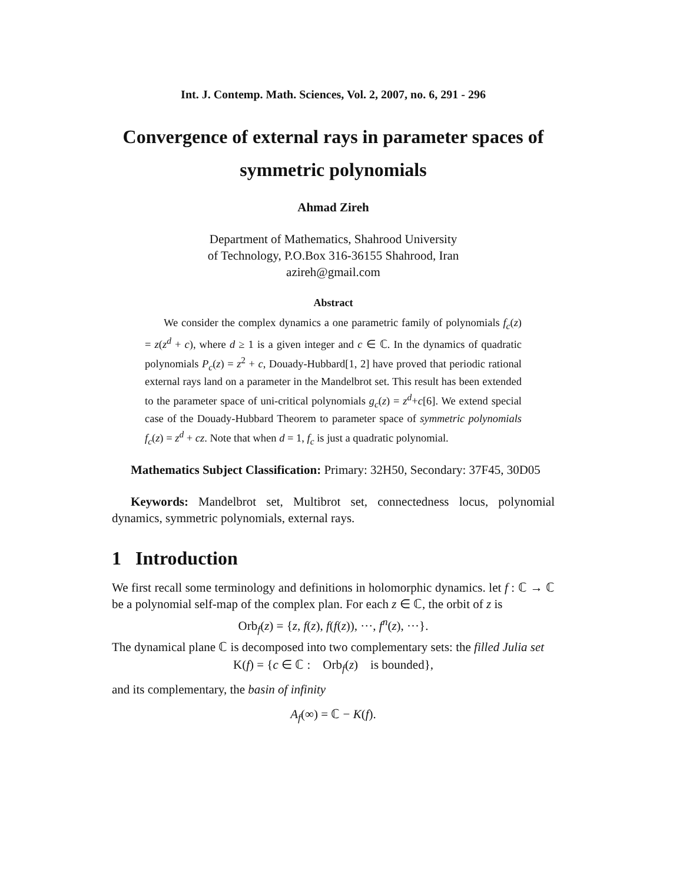Int. J. Contemp. Math. Sciences, Vol. 2, 2007, no. 6, 291 - 296
Convergence of external rays in parameter spaces of symmetric polynomials
Ahmad Zireh
Department of Mathematics, Shahrood University
of Technology, P.O.Box 316-36155 Shahrood, Iran
azireh@gmail.com
Abstract
We consider the complex dynamics a one parametric family of polynomials f<sub>c</sub>(z) = z(z<sup>d</sup> + c), where d ≥ 1 is a given integer and c ∈ ℂ. In the dynamics of quadratic polynomials P<sub>c</sub>(z) = z<sup>2</sup> + c, Douady-Hubbard[1, 2] have proved that periodic rational external rays land on a parameter in the Mandelbrot set. This result has been extended to the parameter space of uni-critical polynomials g<sub>c</sub>(z) = z<sup>d</sup>+c[6]. We extend special case of the Douady-Hubbard Theorem to parameter space of symmetric polynomials f<sub>c</sub>(z) = z<sup>d</sup> + cz. Note that when d = 1, f<sub>c</sub> is just a quadratic polynomial.
Mathematics Subject Classification: Primary: 32H50, Secondary: 37F45, 30D05
Keywords: Mandelbrot set, Multibrot set, connectedness locus, polynomial dynamics, symmetric polynomials, external rays.
1 Introduction
We first recall some terminology and definitions in holomorphic dynamics. let f : ℂ → ℂ be a polynomial self-map of the complex plan. For each z ∈ ℂ, the orbit of z is
Orb<sub>f</sub>(z) = {z, f(z), f(f(z)), ···, f<sup>n</sup>(z), ···}.
The dynamical plane ℂ is decomposed into two complementary sets: the filled Julia set
K(f) = {c ∈ ℂ : Orb<sub>f</sub>(z) is bounded},
and its complementary, the basin of infinity
A<sub>f</sub>(∞) = ℂ − K(f).